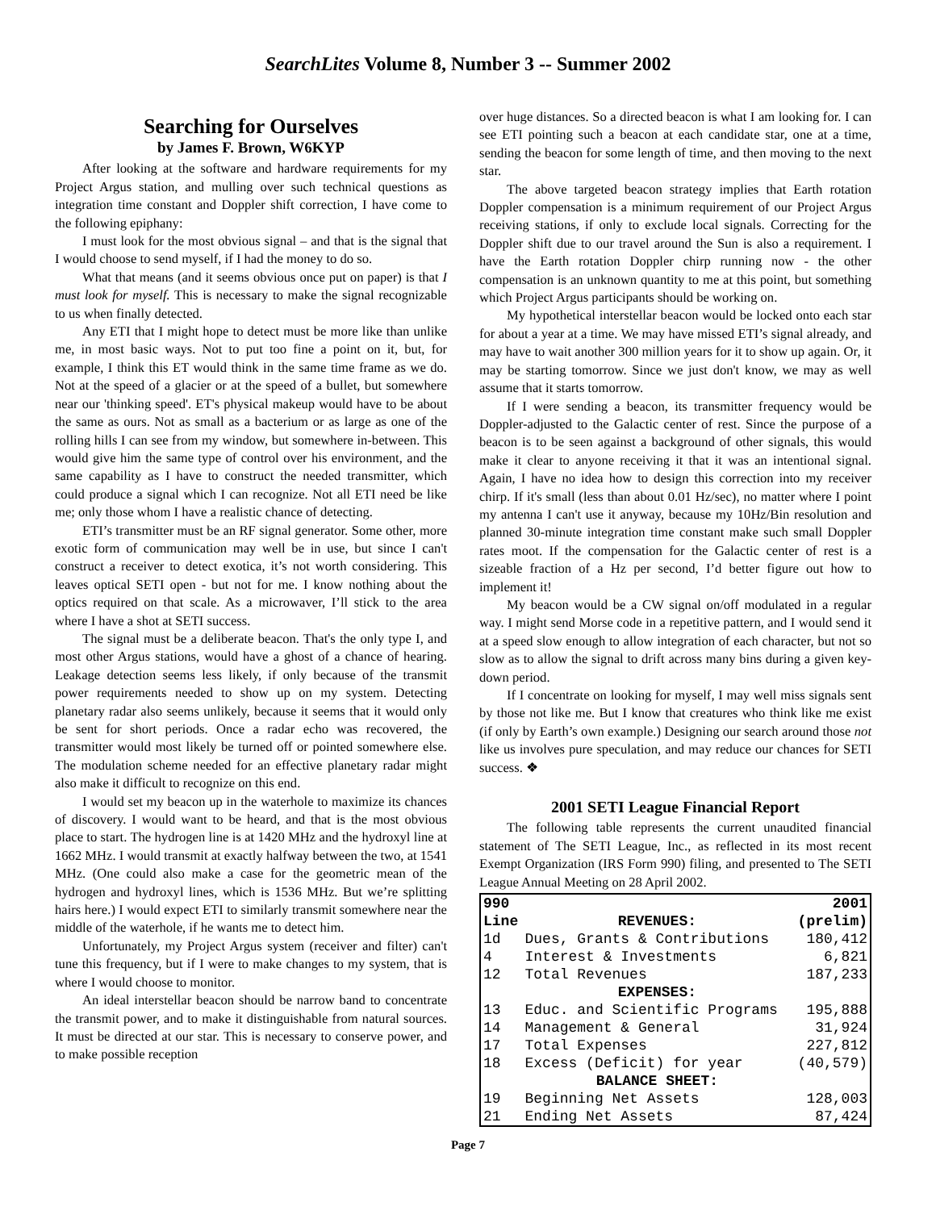SearchLites Volume 8, Number 3 -- Summer 2002
Searching for Ourselves
by James F. Brown, W6KYP
After looking at the software and hardware requirements for my Project Argus station, and mulling over such technical questions as integration time constant and Doppler shift correction, I have come to the following epiphany:
I must look for the most obvious signal – and that is the signal that I would choose to send myself, if I had the money to do so.
What that means (and it seems obvious once put on paper) is that I must look for myself. This is necessary to make the signal recognizable to us when finally detected.
Any ETI that I might hope to detect must be more like than unlike me, in most basic ways. Not to put too fine a point on it, but, for example, I think this ET would think in the same time frame as we do. Not at the speed of a glacier or at the speed of a bullet, but somewhere near our 'thinking speed'. ET's physical makeup would have to be about the same as ours. Not as small as a bacterium or as large as one of the rolling hills I can see from my window, but somewhere in-between. This would give him the same type of control over his environment, and the same capability as I have to construct the needed transmitter, which could produce a signal which I can recognize. Not all ETI need be like me; only those whom I have a realistic chance of detecting.
ETI’s transmitter must be an RF signal generator. Some other, more exotic form of communication may well be in use, but since I can't construct a receiver to detect exotica, it’s not worth considering. This leaves optical SETI open - but not for me. I know nothing about the optics required on that scale. As a microwaver, I’ll stick to the area where I have a shot at SETI success.
The signal must be a deliberate beacon. That's the only type I, and most other Argus stations, would have a ghost of a chance of hearing. Leakage detection seems less likely, if only because of the transmit power requirements needed to show up on my system. Detecting planetary radar also seems unlikely, because it seems that it would only be sent for short periods. Once a radar echo was recovered, the transmitter would most likely be turned off or pointed somewhere else. The modulation scheme needed for an effective planetary radar might also make it difficult to recognize on this end.
I would set my beacon up in the waterhole to maximize its chances of discovery. I would want to be heard, and that is the most obvious place to start. The hydrogen line is at 1420 MHz and the hydroxyl line at 1662 MHz. I would transmit at exactly halfway between the two, at 1541 MHz. (One could also make a case for the geometric mean of the hydrogen and hydroxyl lines, which is 1536 MHz. But we’re splitting hairs here.) I would expect ETI to similarly transmit somewhere near the middle of the waterhole, if he wants me to detect him.
Unfortunately, my Project Argus system (receiver and filter) can't tune this frequency, but if I were to make changes to my system, that is where I would choose to monitor.
An ideal interstellar beacon should be narrow band to concentrate the transmit power, and to make it distinguishable from natural sources. It must be directed at our star. This is necessary to conserve power, and to make possible reception
over huge distances. So a directed beacon is what I am looking for. I can see ETI pointing such a beacon at each candidate star, one at a time, sending the beacon for some length of time, and then moving to the next star.
The above targeted beacon strategy implies that Earth rotation Doppler compensation is a minimum requirement of our Project Argus receiving stations, if only to exclude local signals. Correcting for the Doppler shift due to our travel around the Sun is also a requirement. I have the Earth rotation Doppler chirp running now - the other compensation is an unknown quantity to me at this point, but something which Project Argus participants should be working on.
My hypothetical interstellar beacon would be locked onto each star for about a year at a time. We may have missed ETI’s signal already, and may have to wait another 300 million years for it to show up again. Or, it may be starting tomorrow. Since we just don't know, we may as well assume that it starts tomorrow.
If I were sending a beacon, its transmitter frequency would be Doppler-adjusted to the Galactic center of rest. Since the purpose of a beacon is to be seen against a background of other signals, this would make it clear to anyone receiving it that it was an intentional signal. Again, I have no idea how to design this correction into my receiver chirp. If it's small (less than about 0.01 Hz/sec), no matter where I point my antenna I can't use it anyway, because my 10Hz/Bin resolution and planned 30-minute integration time constant make such small Doppler rates moot. If the compensation for the Galactic center of rest is a sizeable fraction of a Hz per second, I’d better figure out how to implement it!
My beacon would be a CW signal on/off modulated in a regular way. I might send Morse code in a repetitive pattern, and I would send it at a speed slow enough to allow integration of each character, but not so slow as to allow the signal to drift across many bins during a given key-down period.
If I concentrate on looking for myself, I may well miss signals sent by those not like me. But I know that creatures who think like me exist (if only by Earth’s own example.) Designing our search around those not like us involves pure speculation, and may reduce our chances for SETI success. ❖
2001 SETI League Financial Report
The following table represents the current unaudited financial statement of The SETI League, Inc., as reflected in its most recent Exempt Organization (IRS Form 990) filing, and presented to The SETI League Annual Meeting on 28 April 2002.
| 990 Line | REVENUES: | 2001 (prelim) |
| --- | --- | --- |
| 1d | Dues, Grants & Contributions | 180,412 |
| 4 | Interest & Investments | 6,821 |
| 12 | Total Revenues | 187,233 |
| | EXPENSES: | |
| 13 | Educ. and Scientific Programs | 195,888 |
| 14 | Management & General | 31,924 |
| 17 | Total Expenses | 227,812 |
| 18 | Excess (Deficit) for year | (40,579) |
| | BALANCE SHEET: | |
| 19 | Beginning Net Assets | 128,003 |
| 21 | Ending Net Assets | 87,424 |
Page 7